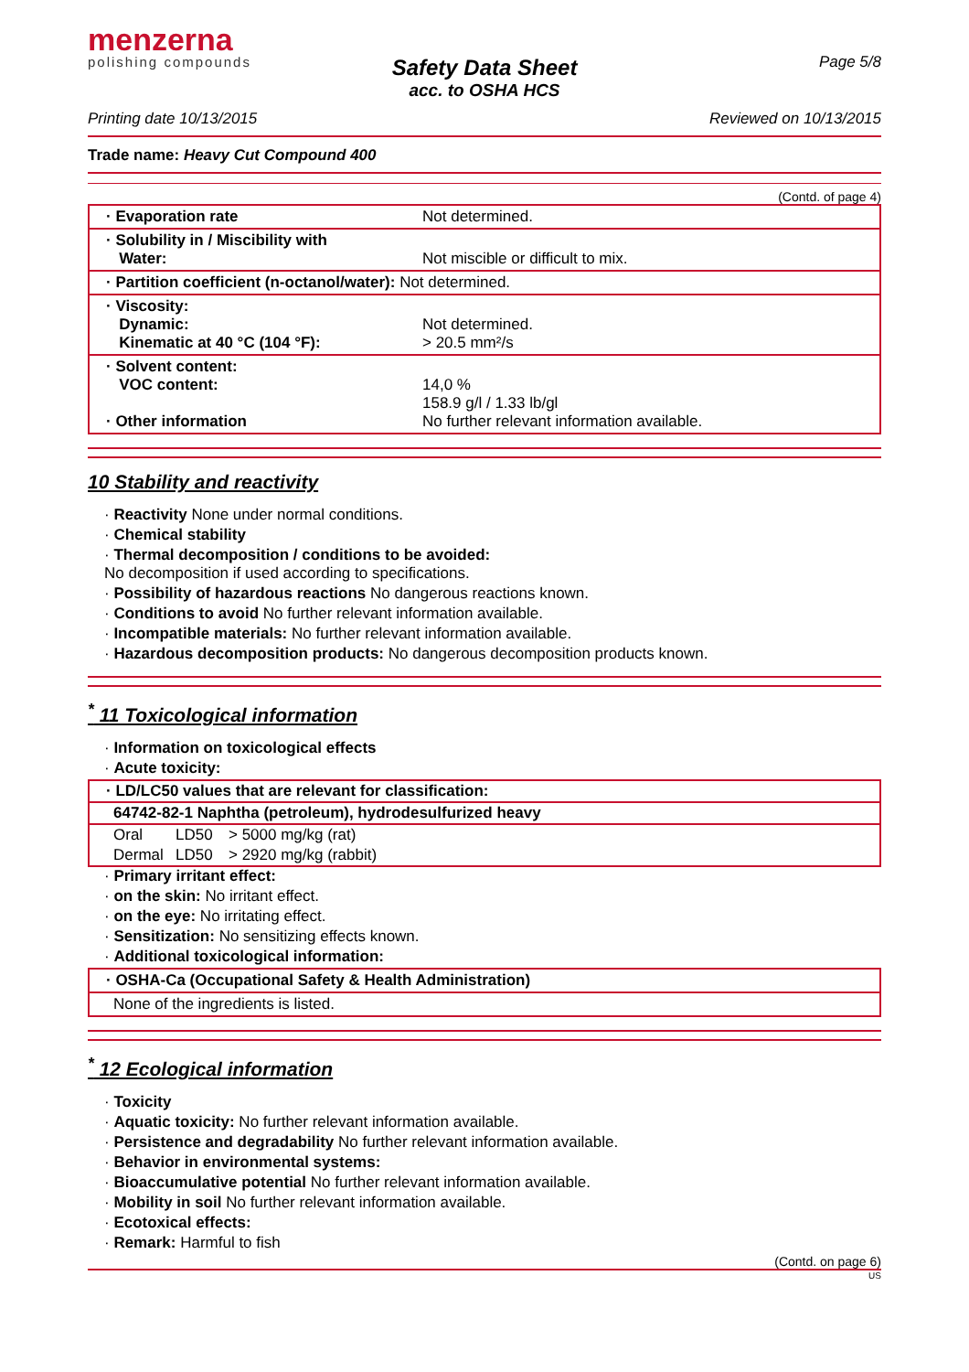menzerna
polishing compounds
Page 5/8
Safety Data Sheet
acc. to OSHA HCS
Printing date 10/13/2015 Reviewed on 10/13/2015
Trade name: Heavy Cut Compound 400
(Contd. of page 4)
| · Evaporation rate | Not determined. |
| · Solubility in / Miscibility with Water: | Not miscible or difficult to mix. |
| · Partition coefficient (n-octanol/water): Not determined. | |
| · Viscosity: Dynamic: Kinematic at 40 °C (104 °F): | Not determined. > 20.5 mm²/s |
| · Solvent content: VOC content: · Other information | 14,0 % 158.9 g/l / 1.33 lb/gl No further relevant information available. |
10 Stability and reactivity
· Reactivity None under normal conditions.
· Chemical stability
· Thermal decomposition / conditions to be avoided:
No decomposition if used according to specifications.
· Possibility of hazardous reactions No dangerous reactions known.
· Conditions to avoid No further relevant information available.
· Incompatible materials: No further relevant information available.
· Hazardous decomposition products: No dangerous decomposition products known.
<sup>*</sup> 11 Toxicological information
· Information on toxicological effects
· Acute toxicity:
| · LD/LC50 values that are relevant for classification: | | |
| 64742-82-1 Naphtha (petroleum), hydrodesulfurized heavy | | |
| Oral | LD50 | > 5000 mg/kg (rat) |
| Dermal | LD50 | > 2920 mg/kg (rabbit) |
· Primary irritant effect:
· on the skin: No irritant effect.
· on the eye: No irritating effect.
· Sensitization: No sensitizing effects known.
· Additional toxicological information:
| · OSHA-Ca (Occupational Safety & Health Administration) |
| None of the ingredients is listed. |
<sup>*</sup> 12 Ecological information
· Toxicity
· Aquatic toxicity: No further relevant information available.
· Persistence and degradability No further relevant information available.
· Behavior in environmental systems:
· Bioaccumulative potential No further relevant information available.
· Mobility in soil No further relevant information available.
· Ecotoxical effects:
· Remark: Harmful to fish
(Contd. on page 6)
US